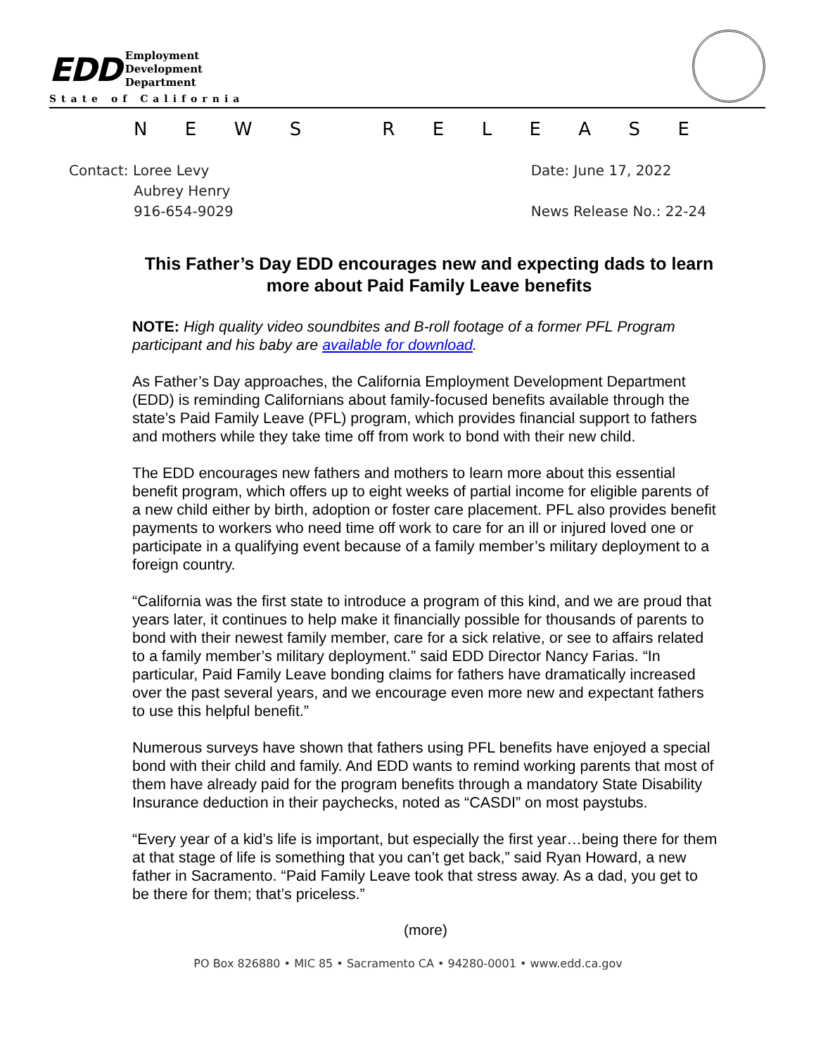EDD
Employment
Development
Department
State of California
NEWS RELEASE
Contact: Loree Levy
Aubrey Henry
916-654-9029
Date: June 17, 2022
News Release No.: 22-24
This Father’s Day EDD encourages new and expecting dads to learn more about Paid Family Leave benefits
NOTE: High quality video soundbites and B-roll footage of a former PFL Program participant and his baby are available for download.
As Father’s Day approaches, the California Employment Development Department (EDD) is reminding Californians about family-focused benefits available through the state’s Paid Family Leave (PFL) program, which provides financial support to fathers and mothers while they take time off from work to bond with their new child.
The EDD encourages new fathers and mothers to learn more about this essential benefit program, which offers up to eight weeks of partial income for eligible parents of a new child either by birth, adoption or foster care placement. PFL also provides benefit payments to workers who need time off work to care for an ill or injured loved one or participate in a qualifying event because of a family member’s military deployment to a foreign country.
“California was the first state to introduce a program of this kind, and we are proud that years later, it continues to help make it financially possible for thousands of parents to bond with their newest family member, care for a sick relative, or see to affairs related to a family member’s military deployment.” said EDD Director Nancy Farias. “In particular, Paid Family Leave bonding claims for fathers have dramatically increased over the past several years, and we encourage even more new and expectant fathers to use this helpful benefit.”
Numerous surveys have shown that fathers using PFL benefits have enjoyed a special bond with their child and family. And EDD wants to remind working parents that most of them have already paid for the program benefits through a mandatory State Disability Insurance deduction in their paychecks, noted as “CASDI” on most paystubs.
“Every year of a kid’s life is important, but especially the first year…being there for them at that stage of life is something that you can’t get back,” said Ryan Howard, a new father in Sacramento. “Paid Family Leave took that stress away. As a dad, you get to be there for them; that’s priceless.”
(more)
PO Box 826880 • MIC 85 • Sacramento CA • 94280-0001 • www.edd.ca.gov